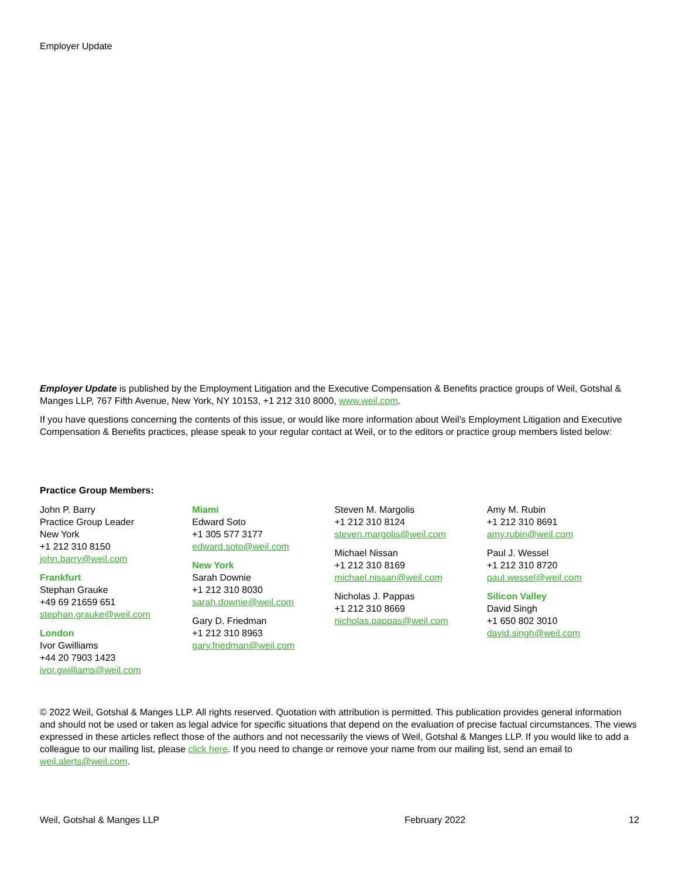Employer Update
Employer Update is published by the Employment Litigation and the Executive Compensation & Benefits practice groups of Weil, Gotshal & Manges LLP, 767 Fifth Avenue, New York, NY 10153, +1 212 310 8000, www.weil.com.
If you have questions concerning the contents of this issue, or would like more information about Weil’s Employment Litigation and Executive Compensation & Benefits practices, please speak to your regular contact at Weil, or to the editors or practice group members listed below:
Practice Group Members:
John P. Barry
Practice Group Leader
New York
+1 212 310 8150
john.barry@weil.com
Frankfurt
Stephan Grauke
+49 69 21659 651
stephan.grauke@weil.com
London
Ivor Gwilliams
+44 20 7903 1423
ivor.gwilliams@weil.com
Miami
Edward Soto
+1 305 577 3177
edward.soto@weil.com
New York
Sarah Downie
+1 212 310 8030
sarah.downie@weil.com
Gary D. Friedman
+1 212 310 8963
gary.friedman@weil.com
Steven M. Margolis
+1 212 310 8124
steven.margolis@weil.com
Michael Nissan
+1 212 310 8169
michael.nissan@weil.com
Nicholas J. Pappas
+1 212 310 8669
nicholas.pappas@weil.com
Amy M. Rubin
+1 212 310 8691
amy.rubin@weil.com
Paul J. Wessel
+1 212 310 8720
paul.wessel@weil.com
Silicon Valley
David Singh
+1 650 802 3010
david.singh@weil.com
© 2022 Weil, Gotshal & Manges LLP. All rights reserved. Quotation with attribution is permitted. This publication provides general information and should not be used or taken as legal advice for specific situations that depend on the evaluation of precise factual circumstances. The views expressed in these articles reflect those of the authors and not necessarily the views of Weil, Gotshal & Manges LLP. If you would like to add a colleague to our mailing list, please click here. If you need to change or remove your name from our mailing list, send an email to weil.alerts@weil.com.
Weil, Gotshal & Manges LLP February 2022 12